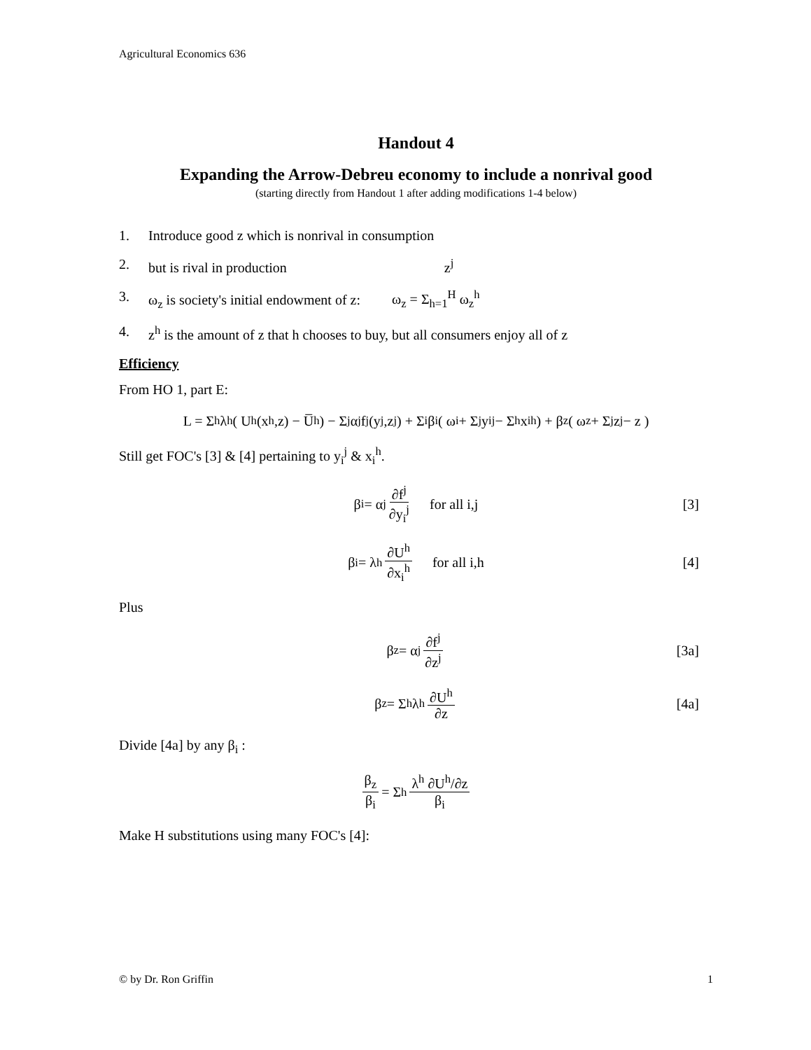Agricultural Economics 636
Handout 4
Expanding the Arrow-Debreu economy to include a nonrival good
(starting directly from Handout 1 after adding modifications 1-4 below)
1. Introduce good z which is nonrival in consumption
2. but is rival in production z<sup>j</sup>
3. ω<sub>z</sub> is society's initial endowment of z: ω<sub>z</sub> = Σ<sub>h=1</sub><sup>H</sup> ω<sub>z</sub><sup>h</sup>
4. z<sup>h</sup> is the amount of z that h chooses to buy, but all consumers enjoy all of z
Efficiency
From HO 1, part E:
L = Σ<sub>h</sub>λ<sup>h</sup>( U<sup>h</sup>(x<sup>h</sup>,z) − U̅<sup>h</sup> ) − Σ<sub>j</sub>α<sup>j</sup>f<sup>j</sup>(y<sup>j</sup>,z<sup>j</sup>) + Σ<sub>i</sub>β<sub>i</sub>( ω<sub>i</sub> + Σ<sub>j</sub>y<sub>i</sub><sup>j</sup> − Σ<sub>h</sub>x<sub>i</sub><sup>h</sup> ) + β<sub>z</sub>( ω<sub>z</sub> + Σ<sub>j</sub>z<sup>j</sup> − z )
Still get FOC's [3] & [4] pertaining to y<sub>i</sub><sup>j</sup> & x<sub>i</sub><sup>h</sup>.
β<sub>i</sub> = α<sup>j</sup> ∂f<sup>j</sup> ∂y<sub>i</sub><sup>j</sup> for all i,j [3]
β<sub>i</sub> = λ<sup>h</sup> ∂U<sup>h</sup> ∂x<sub>i</sub><sup>h</sup> for all i,h [4]
Plus
β<sub>z</sub> = α<sup>j</sup> ∂f<sup>j</sup> ∂z<sup>j</sup> [3a]
β<sub>z</sub> = Σ<sub>h</sub>λ<sup>h</sup> ∂U<sup>h</sup> ∂z [4a]
Divide [4a] by any β<sub>i</sub> :
β<sub>z</sub> β<sub>i</sub> = Σ<sub>h</sub> λ<sup>h</sup> ∂U<sup>h</sup>/∂z β<sub>i</sub>
Make H substitutions using many FOC's [4]:
© by Dr. Ron Griffin 1